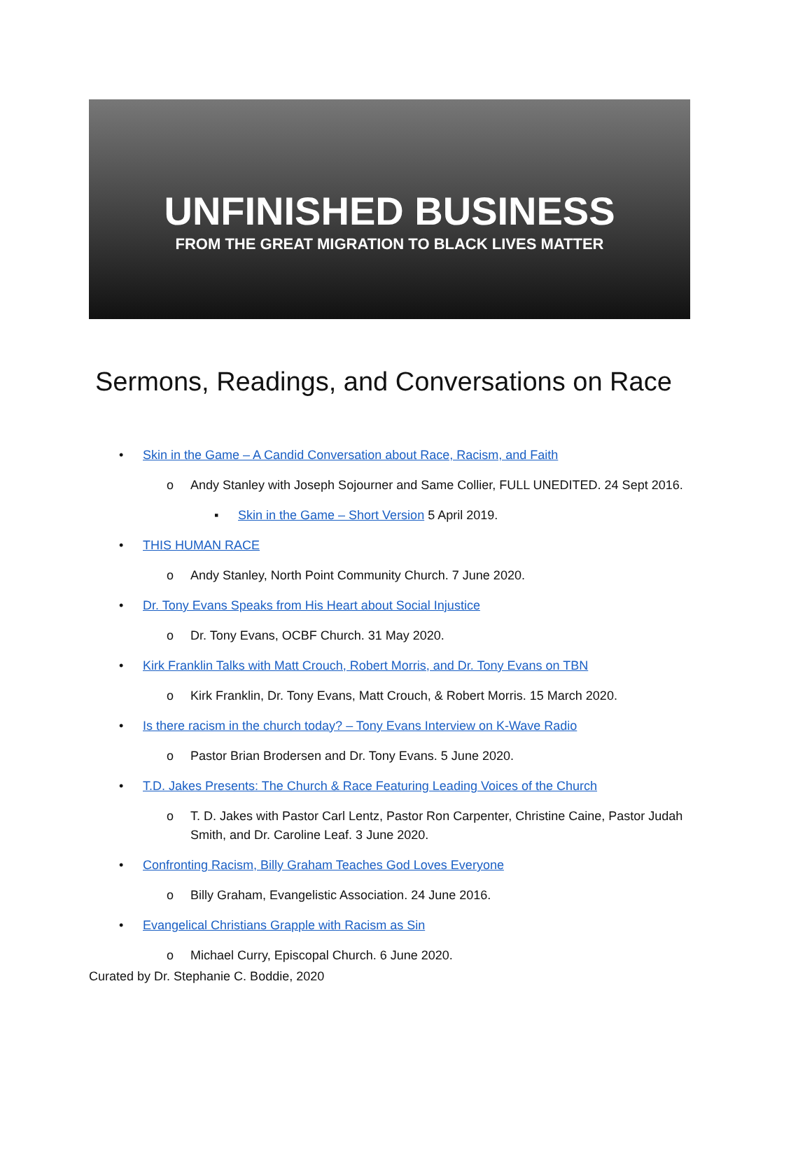UNFINISHED BUSINESS
FROM THE GREAT MIGRATION TO BLACK LIVES MATTER
Sermons, Readings, and Conversations on Race
• Skin in the Game – A Candid Conversation about Race, Racism, and Faith
o Andy Stanley with Joseph Sojourner and Same Collier, FULL UNEDITED. 24 Sept 2016.
▪ Skin in the Game – Short Version 5 April 2019.
• THIS HUMAN RACE
o Andy Stanley, North Point Community Church. 7 June 2020.
• Dr. Tony Evans Speaks from His Heart about Social Injustice
o Dr. Tony Evans, OCBF Church. 31 May 2020.
• Kirk Franklin Talks with Matt Crouch, Robert Morris, and Dr. Tony Evans on TBN
o Kirk Franklin, Dr. Tony Evans, Matt Crouch, & Robert Morris. 15 March 2020.
• Is there racism in the church today? – Tony Evans Interview on K-Wave Radio
o Pastor Brian Brodersen and Dr. Tony Evans. 5 June 2020.
• T.D. Jakes Presents: The Church & Race Featuring Leading Voices of the Church
o T. D. Jakes with Pastor Carl Lentz, Pastor Ron Carpenter, Christine Caine, Pastor Judah Smith, and Dr. Caroline Leaf. 3 June 2020.
• Confronting Racism, Billy Graham Teaches God Loves Everyone
o Billy Graham, Evangelistic Association. 24 June 2016.
• Evangelical Christians Grapple with Racism as Sin
o Michael Curry, Episcopal Church. 6 June 2020.
Curated by Dr. Stephanie C. Boddie, 2020